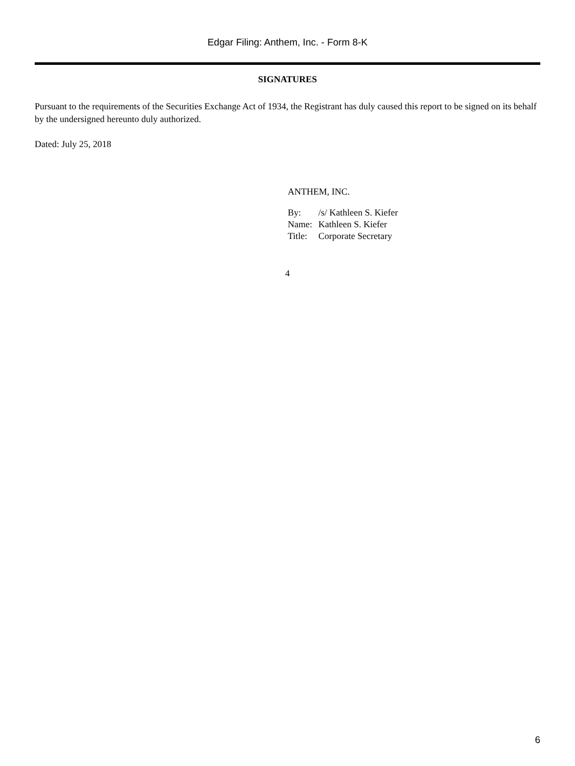Edgar Filing: Anthem, Inc. - Form 8-K
SIGNATURES
Pursuant to the requirements of the Securities Exchange Act of 1934, the Registrant has duly caused this report to be signed on its behalf by the undersigned hereunto duly authorized.
Dated: July 25, 2018
ANTHEM, INC.
| By: | /s/ Kathleen S. Kiefer |
| Name: | Kathleen S. Kiefer |
| Title: | Corporate Secretary |
4
6